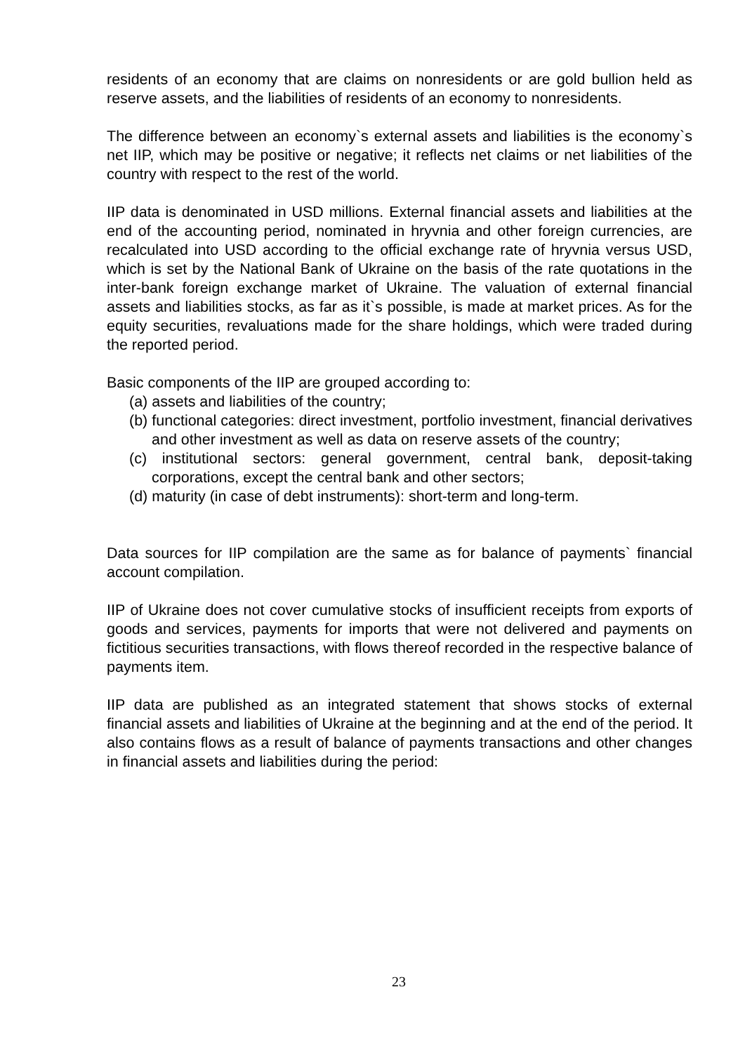residents of an economy that are claims on nonresidents or are gold bullion held as reserve assets, and the liabilities of residents of an economy to nonresidents.
The difference between an economy`s external assets and liabilities is the economy`s net IIP, which may be positive or negative; it reflects net claims or net liabilities of the country with respect to the rest of the world.
IIP data is denominated in USD millions. External financial assets and liabilities at the end of the accounting period, nominated in hryvnia and other foreign currencies, are recalculated into USD according to the official exchange rate of hryvnia versus USD, which is set by the National Bank of Ukraine on the basis of the rate quotations in the inter-bank foreign exchange market of Ukraine. The valuation of external financial assets and liabilities stocks, as far as it`s possible, is made at market prices. As for the equity securities, revaluations made for the share holdings, which were traded during the reported period.
Basic components of the IIP are grouped according to:
(a) assets and liabilities of the country;
(b) functional categories: direct investment, portfolio investment, financial derivatives and other investment as well as data on reserve assets of the country;
(c) institutional sectors: general government, central bank, deposit-taking corporations, except the central bank and other sectors;
(d) maturity (in case of debt instruments): short-term and long-term.
Data sources for IIP compilation are the same as for balance of payments` financial account compilation.
IIP of Ukraine does not cover cumulative stocks of insufficient receipts from exports of goods and services, payments for imports that were not delivered and payments on fictitious securities transactions, with flows thereof recorded in the respective balance of payments item.
IIP data are published as an integrated statement that shows stocks of external financial assets and liabilities of Ukraine at the beginning and at the end of the period. It also contains flows as a result of balance of payments transactions and other changes in financial assets and liabilities during the period:
23